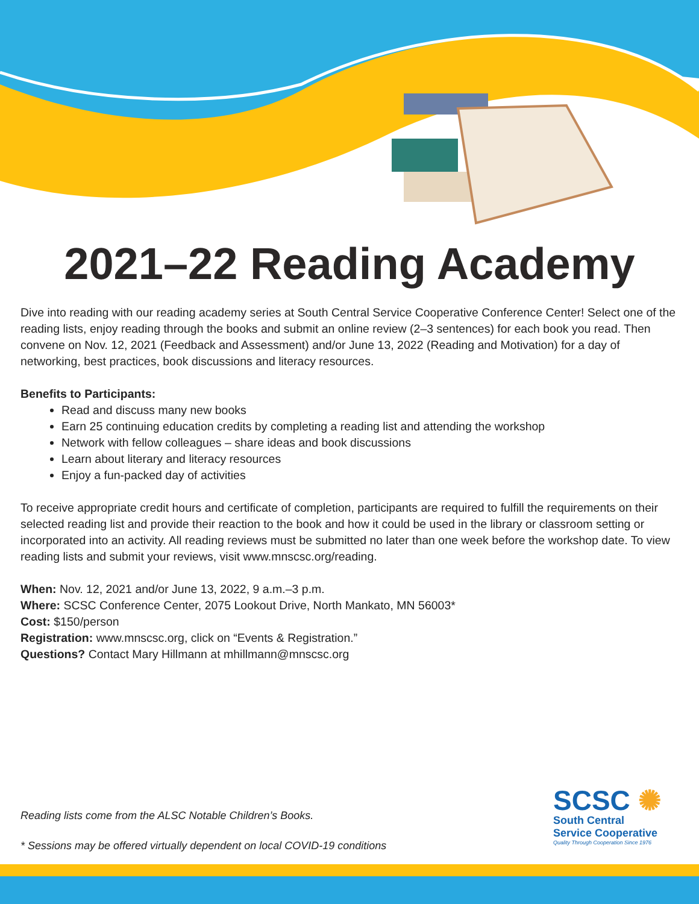2021–22 Reading Academy
Dive into reading with our reading academy series at South Central Service Cooperative Conference Center! Select one of the reading lists, enjoy reading through the books and submit an online review (2–3 sentences) for each book you read. Then convene on Nov. 12, 2021 (Feedback and Assessment) and/or June 13, 2022 (Reading and Motivation) for a day of networking, best practices, book discussions and literacy resources.
Benefits to Participants:
Read and discuss many new books
Earn 25 continuing education credits by completing a reading list and attending the workshop
Network with fellow colleagues – share ideas and book discussions
Learn about literary and literacy resources
Enjoy a fun-packed day of activities
To receive appropriate credit hours and certificate of completion, participants are required to fulfill the requirements on their selected reading list and provide their reaction to the book and how it could be used in the library or classroom setting or incorporated into an activity. All reading reviews must be submitted no later than one week before the workshop date. To view reading lists and submit your reviews, visit www.mnscsc.org/reading.
When: Nov. 12, 2021 and/or June 13, 2022, 9 a.m.–3 p.m.
Where: SCSC Conference Center, 2075 Lookout Drive, North Mankato, MN 56003*
Cost: $150/person
Registration: www.mnscsc.org, click on “Events & Registration.”
Questions? Contact Mary Hillmann at mhillmann@mnscsc.org
Reading lists come from the ALSC Notable Children’s Books.
* Sessions may be offered virtually dependent on local COVID-19 conditions
SCSC ✺
South Central
Service Cooperative
Quality Through Cooperation Since 1976